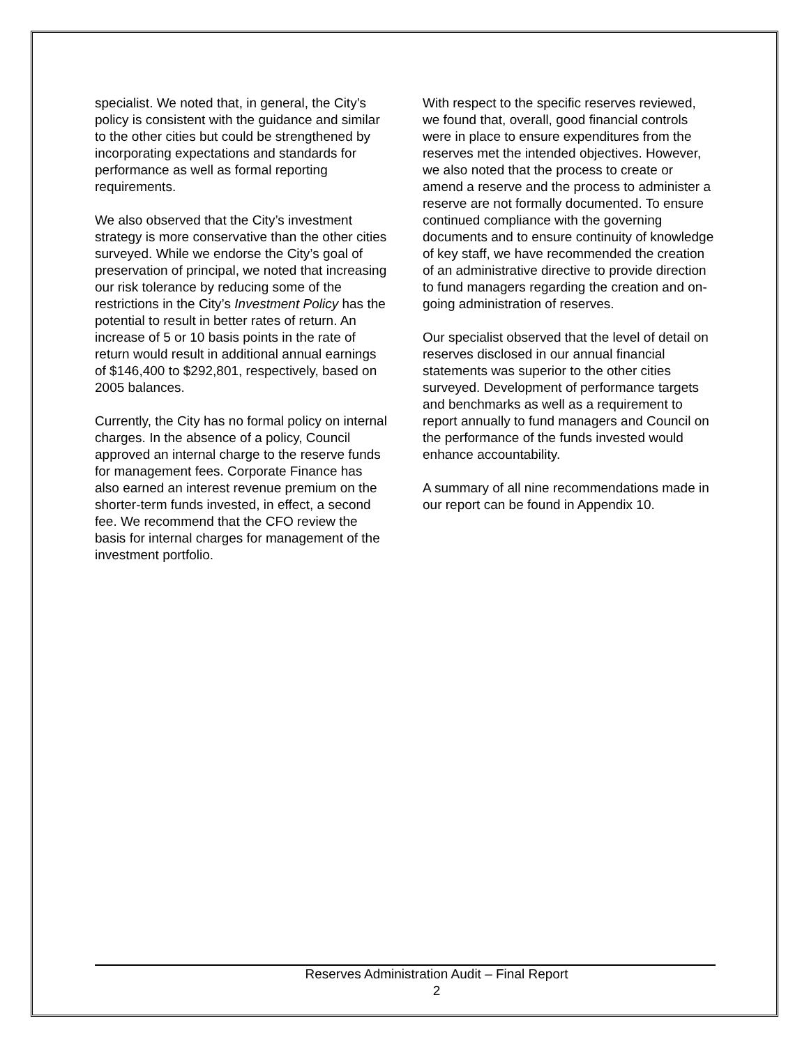specialist. We noted that, in general, the City’s policy is consistent with the guidance and similar to the other cities but could be strengthened by incorporating expectations and standards for performance as well as formal reporting requirements.
We also observed that the City’s investment strategy is more conservative than the other cities surveyed. While we endorse the City’s goal of preservation of principal, we noted that increasing our risk tolerance by reducing some of the restrictions in the City’s Investment Policy has the potential to result in better rates of return. An increase of 5 or 10 basis points in the rate of return would result in additional annual earnings of $146,400 to $292,801, respectively, based on 2005 balances.
Currently, the City has no formal policy on internal charges. In the absence of a policy, Council approved an internal charge to the reserve funds for management fees. Corporate Finance has also earned an interest revenue premium on the shorter-term funds invested, in effect, a second fee. We recommend that the CFO review the basis for internal charges for management of the investment portfolio.
With respect to the specific reserves reviewed, we found that, overall, good financial controls were in place to ensure expenditures from the reserves met the intended objectives. However, we also noted that the process to create or amend a reserve and the process to administer a reserve are not formally documented. To ensure continued compliance with the governing documents and to ensure continuity of knowledge of key staff, we have recommended the creation of an administrative directive to provide direction to fund managers regarding the creation and on-going administration of reserves.
Our specialist observed that the level of detail on reserves disclosed in our annual financial statements was superior to the other cities surveyed. Development of performance targets and benchmarks as well as a requirement to report annually to fund managers and Council on the performance of the funds invested would enhance accountability.
A summary of all nine recommendations made in our report can be found in Appendix 10.
Reserves Administration Audit – Final Report
2